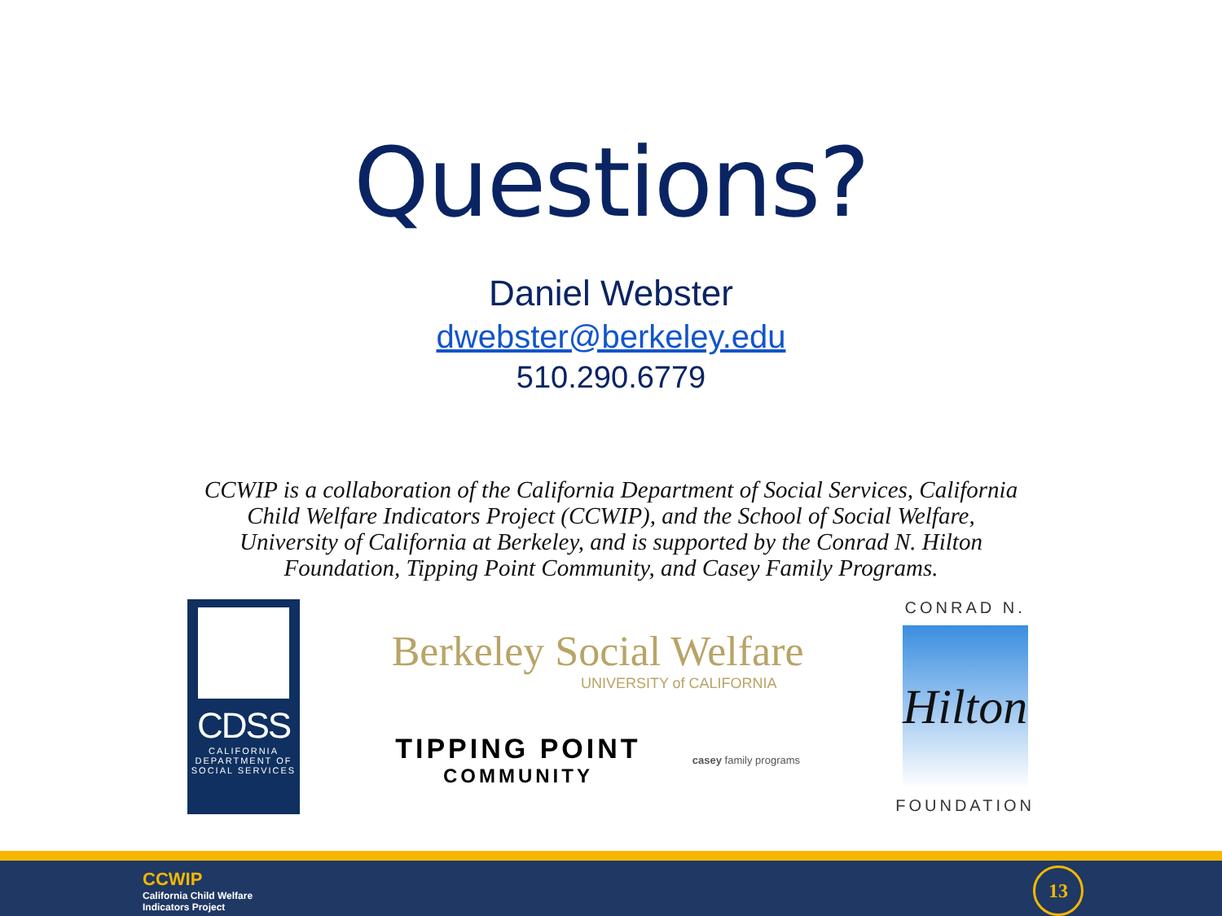Questions?
Daniel Webster
dwebster@berkeley.edu
510.290.6779
CCWIP is a collaboration of the California Department of Social Services, California Child Welfare Indicators Project (CCWIP), and the School of Social Welfare, University of California at Berkeley, and is supported by the Conrad N. Hilton Foundation, Tipping Point Community, and Casey Family Programs.
CDSS
CALIFORNIA
DEPARTMENT OF
SOCIAL SERVICES
Berkeley Social Welfare
UNIVERSITY of CALIFORNIA
TIPPING POINT
COMMUNITY
casey family programs
CONRAD N.
Hilton
FOUNDATION
CCWIP
California Child Welfare
Indicators Project
13